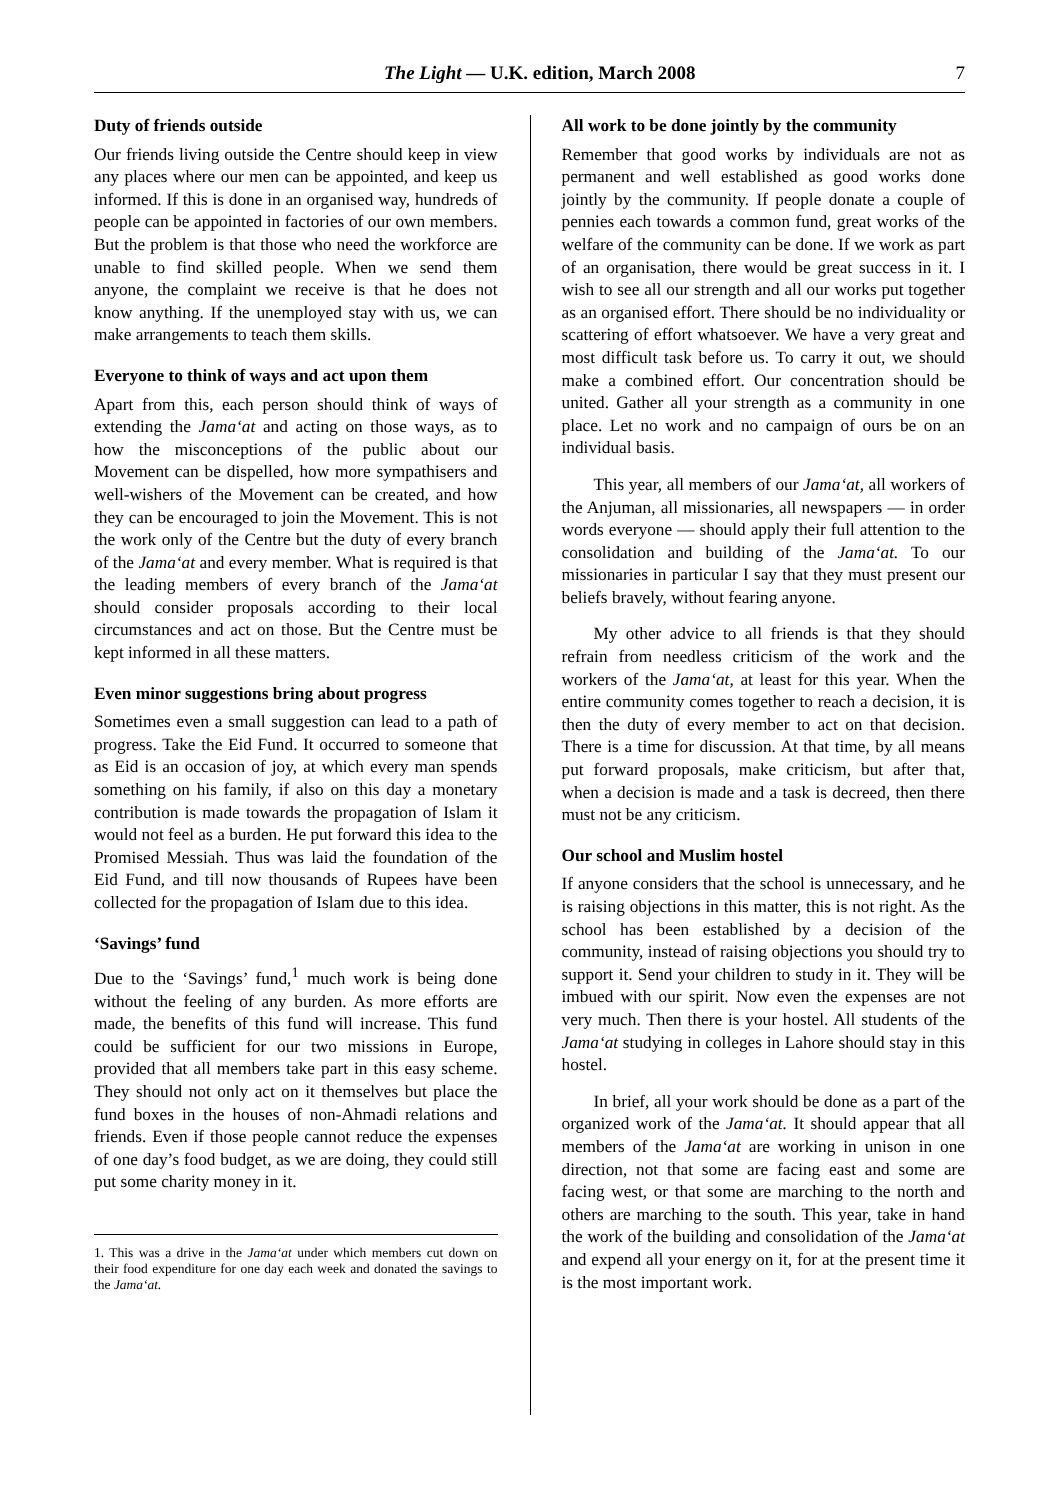The Light — U.K. edition, March 2008 7
Duty of friends outside
Our friends living outside the Centre should keep in view any places where our men can be appointed, and keep us informed. If this is done in an organised way, hundreds of people can be appointed in factories of our own members. But the problem is that those who need the workforce are unable to find skilled people. When we send them anyone, the complaint we receive is that he does not know anything. If the unemployed stay with us, we can make arrangements to teach them skills.
Everyone to think of ways and act upon them
Apart from this, each person should think of ways of extending the Jama‘at and acting on those ways, as to how the misconceptions of the public about our Movement can be dispelled, how more sympathisers and well-wishers of the Movement can be created, and how they can be encouraged to join the Movement. This is not the work only of the Centre but the duty of every branch of the Jama‘at and every member. What is required is that the leading members of every branch of the Jama‘at should consider proposals according to their local circumstances and act on those. But the Centre must be kept informed in all these matters.
Even minor suggestions bring about progress
Sometimes even a small suggestion can lead to a path of progress. Take the Eid Fund. It occurred to someone that as Eid is an occasion of joy, at which every man spends something on his family, if also on this day a monetary contribution is made towards the propagation of Islam it would not feel as a burden. He put forward this idea to the Promised Messiah. Thus was laid the foundation of the Eid Fund, and till now thousands of Rupees have been collected for the propagation of Islam due to this idea.
‘Savings’ fund
Due to the ‘Savings’ fund,<sup>1</sup> much work is being done without the feeling of any burden. As more efforts are made, the benefits of this fund will increase. This fund could be sufficient for our two missions in Europe, provided that all members take part in this easy scheme. They should not only act on it themselves but place the fund boxes in the houses of non-Ahmadi relations and friends. Even if those people cannot reduce the expenses of one day’s food budget, as we are doing, they could still put some charity money in it.
1. This was a drive in the Jama‘at under which members cut down on their food expenditure for one day each week and donated the savings to the Jama‘at.
All work to be done jointly by the community
Remember that good works by individuals are not as permanent and well established as good works done jointly by the community. If people donate a couple of pennies each towards a common fund, great works of the welfare of the community can be done. If we work as part of an organisation, there would be great success in it. I wish to see all our strength and all our works put together as an organised effort. There should be no individuality or scattering of effort whatsoever. We have a very great and most difficult task before us. To carry it out, we should make a combined effort. Our concentration should be united. Gather all your strength as a community in one place. Let no work and no campaign of ours be on an individual basis.
This year, all members of our Jama‘at, all workers of the Anjuman, all missionaries, all newspapers — in order words everyone — should apply their full attention to the consolidation and building of the Jama‘at. To our missionaries in particular I say that they must present our beliefs bravely, without fearing anyone.
My other advice to all friends is that they should refrain from needless criticism of the work and the workers of the Jama‘at, at least for this year. When the entire community comes together to reach a decision, it is then the duty of every member to act on that decision. There is a time for discussion. At that time, by all means put forward proposals, make criticism, but after that, when a decision is made and a task is decreed, then there must not be any criticism.
Our school and Muslim hostel
If anyone considers that the school is unnecessary, and he is raising objections in this matter, this is not right. As the school has been established by a decision of the community, instead of raising objections you should try to support it. Send your children to study in it. They will be imbued with our spirit. Now even the expenses are not very much. Then there is your hostel. All students of the Jama‘at studying in colleges in Lahore should stay in this hostel.
In brief, all your work should be done as a part of the organized work of the Jama‘at. It should appear that all members of the Jama‘at are working in unison in one direction, not that some are facing east and some are facing west, or that some are marching to the north and others are marching to the south. This year, take in hand the work of the building and consolidation of the Jama‘at and expend all your energy on it, for at the present time it is the most important work.